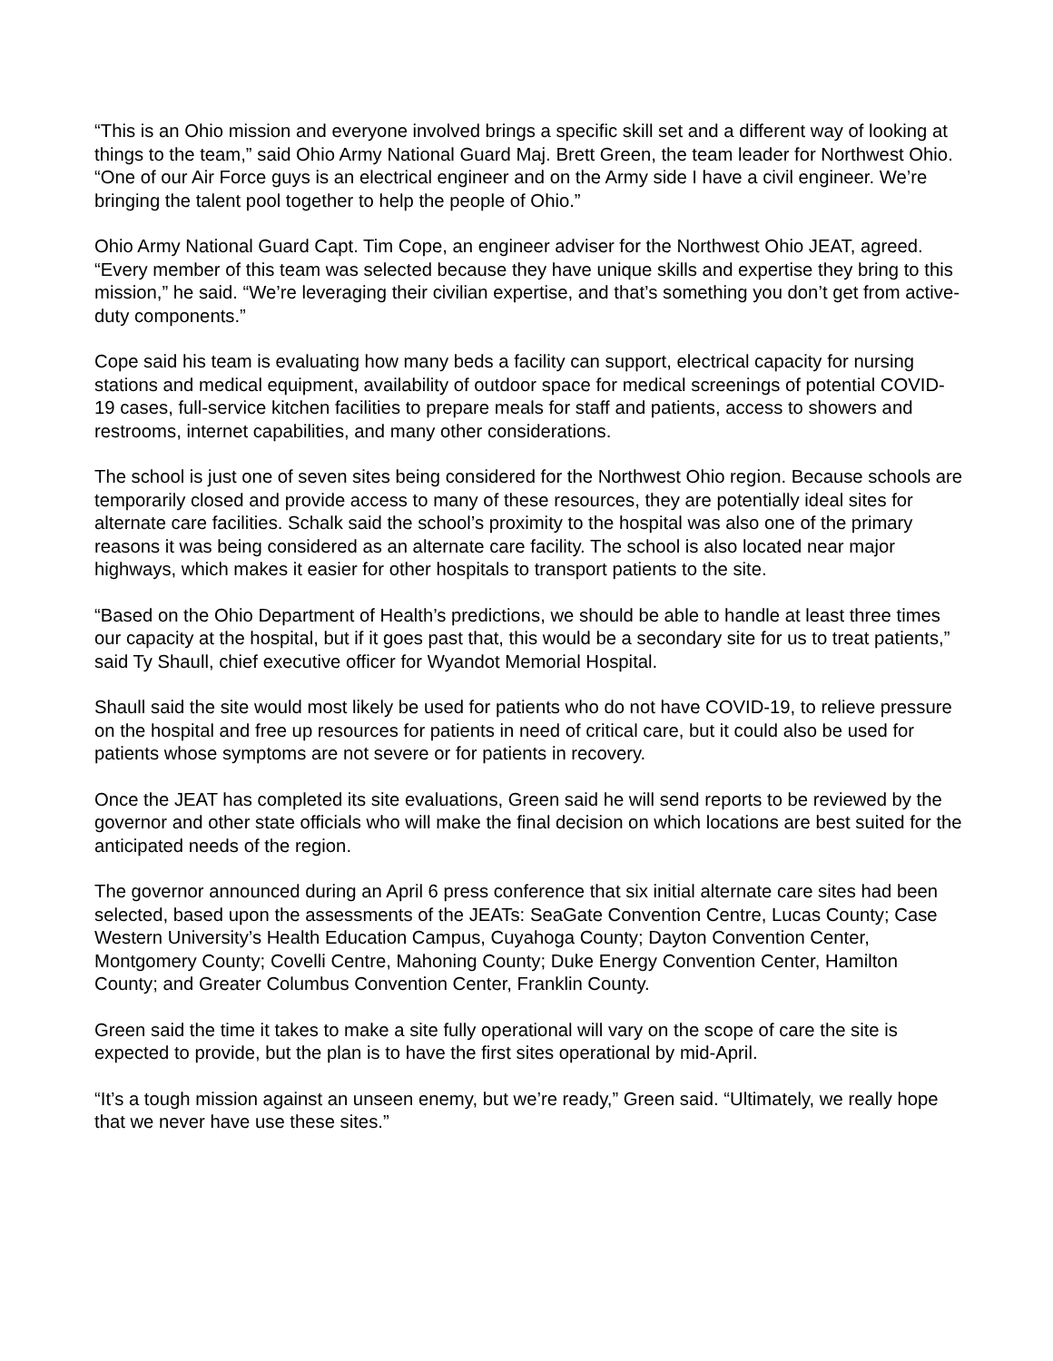“This is an Ohio mission and everyone involved brings a specific skill set and a different way of looking at things to the team,” said Ohio Army National Guard Maj. Brett Green, the team leader for Northwest Ohio. “One of our Air Force guys is an electrical engineer and on the Army side I have a civil engineer. We’re bringing the talent pool together to help the people of Ohio.”
Ohio Army National Guard Capt. Tim Cope, an engineer adviser for the Northwest Ohio JEAT, agreed. “Every member of this team was selected because they have unique skills and expertise they bring to this mission,” he said. “We’re leveraging their civilian expertise, and that’s something you don’t get from active-duty components.”
Cope said his team is evaluating how many beds a facility can support, electrical capacity for nursing stations and medical equipment, availability of outdoor space for medical screenings of potential COVID-19 cases, full-service kitchen facilities to prepare meals for staff and patients, access to showers and restrooms, internet capabilities, and many other considerations.
The school is just one of seven sites being considered for the Northwest Ohio region. Because schools are temporarily closed and provide access to many of these resources, they are potentially ideal sites for alternate care facilities. Schalk said the school’s proximity to the hospital was also one of the primary reasons it was being considered as an alternate care facility. The school is also located near major highways, which makes it easier for other hospitals to transport patients to the site.
“Based on the Ohio Department of Health’s predictions, we should be able to handle at least three times our capacity at the hospital, but if it goes past that, this would be a secondary site for us to treat patients,” said Ty Shaull, chief executive officer for Wyandot Memorial Hospital.
Shaull said the site would most likely be used for patients who do not have COVID-19, to relieve pressure on the hospital and free up resources for patients in need of critical care, but it could also be used for patients whose symptoms are not severe or for patients in recovery.
Once the JEAT has completed its site evaluations, Green said he will send reports to be reviewed by the governor and other state officials who will make the final decision on which locations are best suited for the anticipated needs of the region.
The governor announced during an April 6 press conference that six initial alternate care sites had been selected, based upon the assessments of the JEATs: SeaGate Convention Centre, Lucas County; Case Western University’s Health Education Campus, Cuyahoga County; Dayton Convention Center, Montgomery County; Covelli Centre, Mahoning County; Duke Energy Convention Center, Hamilton County; and Greater Columbus Convention Center, Franklin County.
Green said the time it takes to make a site fully operational will vary on the scope of care the site is expected to provide, but the plan is to have the first sites operational by mid-April.
“It’s a tough mission against an unseen enemy, but we’re ready,” Green said. “Ultimately, we really hope that we never have use these sites.”